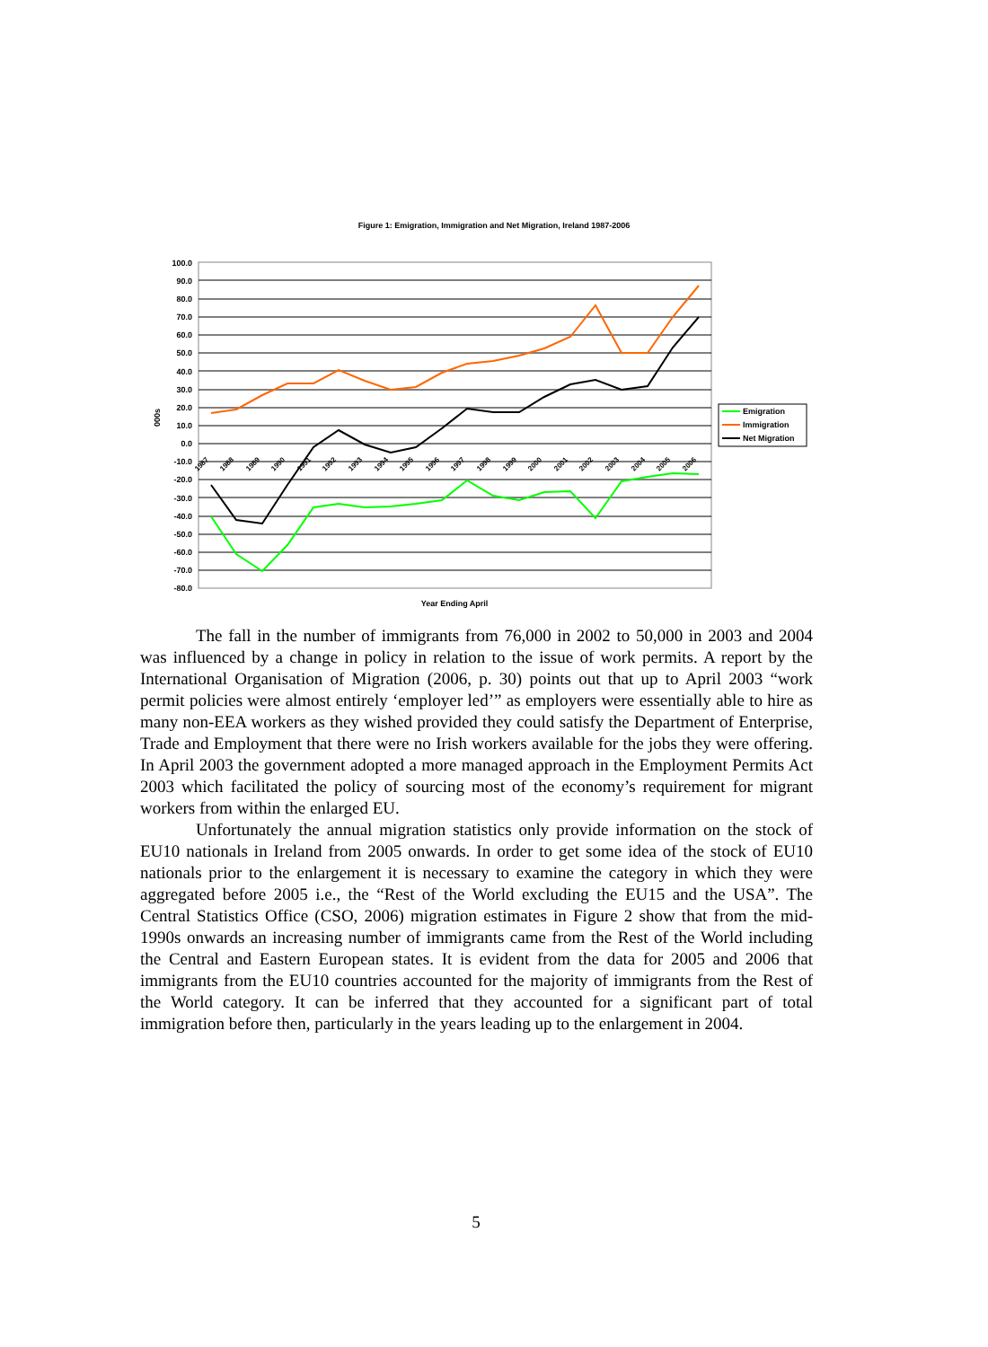Figure 1: Emigration, Immigration and Net Migration, Ireland 1987-2006
100.0
90.0
80.0
70.0
60.0
50.0
40.0
30.0
20.0
10.0
0.0
-10.0
-20.0
-30.0
-40.0
-50.0
-60.0
-70.0
-80.0
000s
1987
1988
1989
1990
1991
1992
1993
1994
1995
1996
1997
1998
1999
2000
2001
2002
2003
2004
2005
2006
Emigration
Immigration
Net Migration
Year Ending April
The fall in the number of immigrants from 76,000 in 2002 to 50,000 in 2003 and 2004 was influenced by a change in policy in relation to the issue of work permits. A report by the International Organisation of Migration (2006, p. 30) points out that up to April 2003 “work permit policies were almost entirely ‘employer led’” as employers were essentially able to hire as many non-EEA workers as they wished provided they could satisfy the Department of Enterprise, Trade and Employment that there were no Irish workers available for the jobs they were offering. In April 2003 the government adopted a more managed approach in the Employment Permits Act 2003 which facilitated the policy of sourcing most of the economy’s requirement for migrant workers from within the enlarged EU.
Unfortunately the annual migration statistics only provide information on the stock of EU10 nationals in Ireland from 2005 onwards. In order to get some idea of the stock of EU10 nationals prior to the enlargement it is necessary to examine the category in which they were aggregated before 2005 i.e., the “Rest of the World excluding the EU15 and the USA”. The Central Statistics Office (CSO, 2006) migration estimates in Figure 2 show that from the mid-1990s onwards an increasing number of immigrants came from the Rest of the World including the Central and Eastern European states. It is evident from the data for 2005 and 2006 that immigrants from the EU10 countries accounted for the majority of immigrants from the Rest of the World category. It can be inferred that they accounted for a significant part of total immigration before then, particularly in the years leading up to the enlargement in 2004.
5